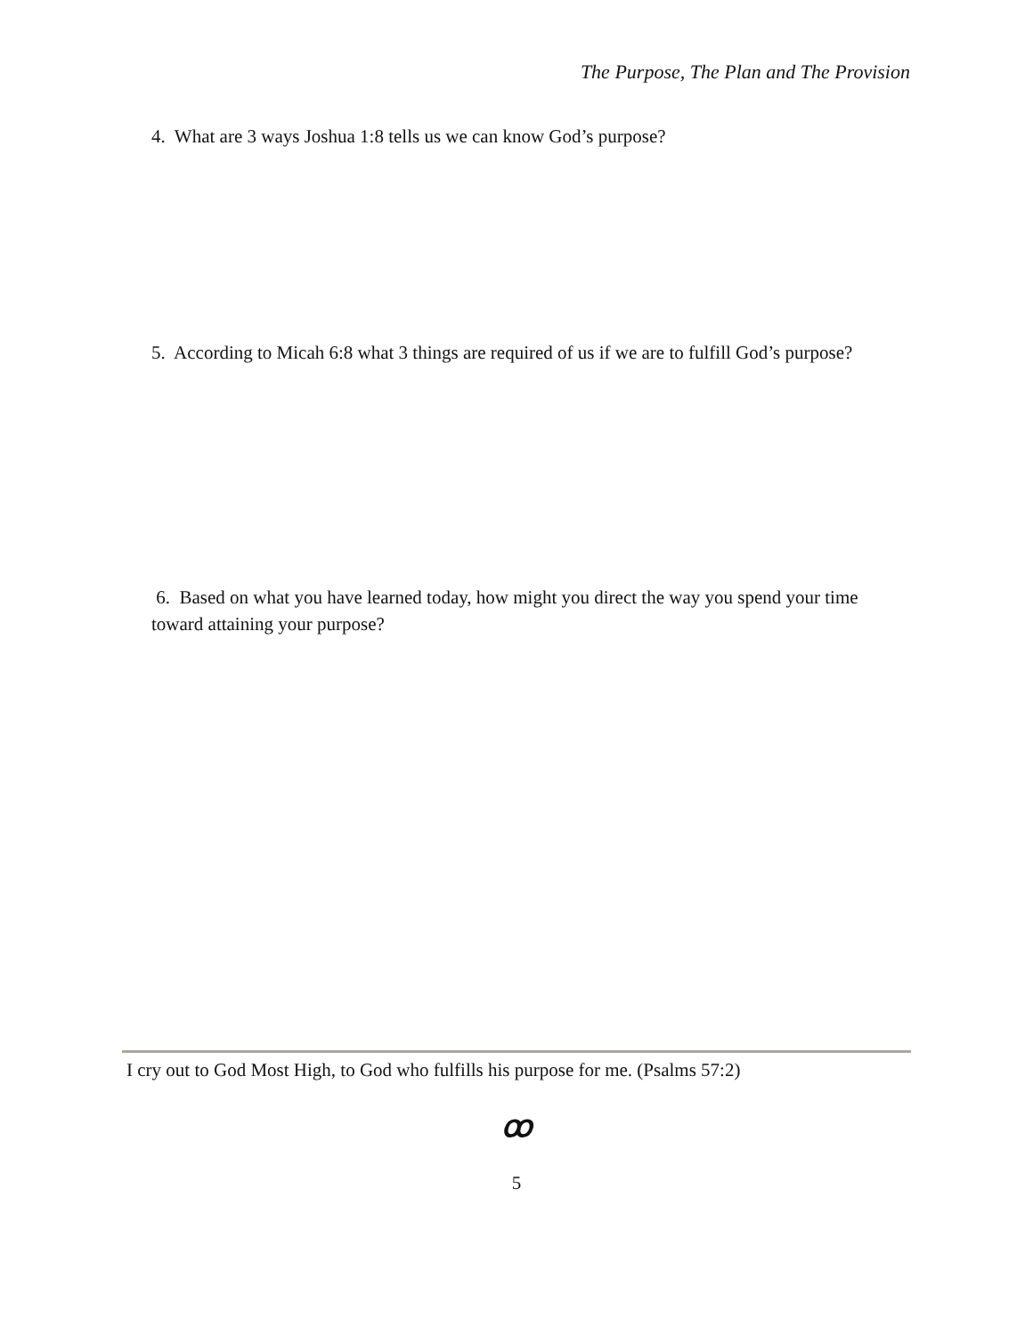The Purpose, The Plan and The Provision
4. What are 3 ways Joshua 1:8 tells us we can know God’s purpose?
5. According to Micah 6:8 what 3 things are required of us if we are to fulfill God’s purpose?
6. Based on what you have learned today, how might you direct the way you spend your time toward attaining your purpose?
I cry out to God Most High, to God who fulfills his purpose for me. (Psalms 57:2)
ꝏ
5